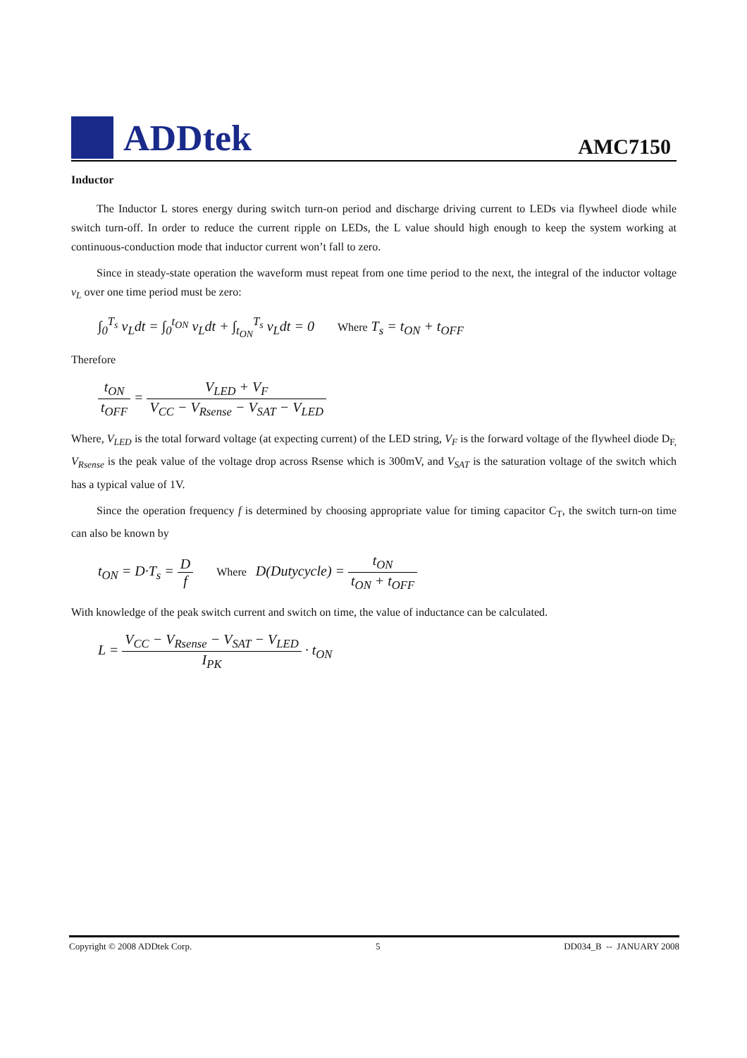ADDtek
AMC7150
Inductor
The Inductor L stores energy during switch turn-on period and discharge driving current to LEDs via flywheel diode while switch turn-off. In order to reduce the current ripple on LEDs, the L value should high enough to keep the system working at continuous-conduction mode that inductor current won’t fall to zero.
Since in steady-state operation the waveform must repeat from one time period to the next, the integral of the inductor voltage v<sub>L</sub> over one time period must be zero:
∫<sub>0</sub><sup>T<sub>s</sub></sup> v<sub>L</sub>dt = ∫<sub>0</sub><sup>t<sub>ON</sub></sup> v<sub>L</sub>dt + ∫<sub>t<sub>ON</sub></sub><sup>T<sub>s</sub></sup> v<sub>L</sub>dt = 0 Where T<sub>s</sub> = t<sub>ON</sub> + t<sub>OFF</sub>
Therefore
t<sub>ON</sub> t<sub>OFF</sub> = V<sub>LED</sub> + V<sub>F</sub> V<sub>CC</sub> − V<sub>Rsense</sub> − V<sub>SAT</sub> − V<sub>LED</sub>
Where, V<sub>LED</sub> is the total forward voltage (at expecting current) of the LED string, V<sub>F</sub> is the forward voltage of the flywheel diode D<sub>F,</sub> V<sub>Rsense</sub> is the peak value of the voltage drop across Rsense which is 300mV, and V<sub>SAT</sub> is the saturation voltage of the switch which has a typical value of 1V.
Since the operation frequency f is determined by choosing appropriate value for timing capacitor C<sub>T</sub>, the switch turn-on time can also be known by
t<sub>ON</sub> = D·T<sub>s</sub> = D f Where D(Dutycycle) = t<sub>ON</sub> t<sub>ON</sub> + t<sub>OFF</sub>
With knowledge of the peak switch current and switch on time, the value of inductance can be calculated.
L = V<sub>CC</sub> − V<sub>Rsense</sub> − V<sub>SAT</sub> − V<sub>LED</sub> I<sub>PK</sub> · t<sub>ON</sub>
Copyright © 2008 ADDtek Corp. 5 DD034_B -- JANUARY 2008